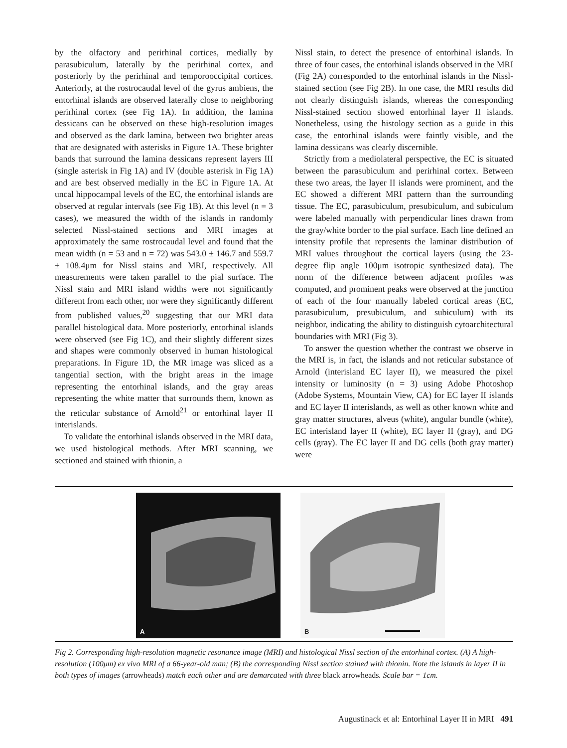by the olfactory and perirhinal cortices, medially by parasubiculum, laterally by the perirhinal cortex, and posteriorly by the perirhinal and temporooccipital cortices. Anteriorly, at the rostrocaudal level of the gyrus ambiens, the entorhinal islands are observed laterally close to neighboring perirhinal cortex (see Fig 1A). In addition, the lamina dessicans can be observed on these high-resolution images and observed as the dark lamina, between two brighter areas that are designated with asterisks in Figure 1A. These brighter bands that surround the lamina dessicans represent layers III (single asterisk in Fig 1A) and IV (double asterisk in Fig 1A) and are best observed medially in the EC in Figure 1A. At uncal hippocampal levels of the EC, the entorhinal islands are observed at regular intervals (see Fig 1B). At this level (n = 3 cases), we measured the width of the islands in randomly selected Nissl-stained sections and MRI images at approximately the same rostrocaudal level and found that the mean width (n = 53 and n = 72) was 543.0 ± 146.7 and 559.7 ± 108.4μm for Nissl stains and MRI, respectively. All measurements were taken parallel to the pial surface. The Nissl stain and MRI island widths were not significantly different from each other, nor were they significantly different from published values,<sup>20</sup> suggesting that our MRI data parallel histological data. More posteriorly, entorhinal islands were observed (see Fig 1C), and their slightly different sizes and shapes were commonly observed in human histological preparations. In Figure 1D, the MR image was sliced as a tangential section, with the bright areas in the image representing the entorhinal islands, and the gray areas representing the white matter that surrounds them, known as the reticular substance of Arnold<sup>21</sup> or entorhinal layer II interislands.
To validate the entorhinal islands observed in the MRI data, we used histological methods. After MRI scanning, we sectioned and stained with thionin, a
Nissl stain, to detect the presence of entorhinal islands. In three of four cases, the entorhinal islands observed in the MRI (Fig 2A) corresponded to the entorhinal islands in the Nissl-stained section (see Fig 2B). In one case, the MRI results did not clearly distinguish islands, whereas the corresponding Nissl-stained section showed entorhinal layer II islands. Nonetheless, using the histology section as a guide in this case, the entorhinal islands were faintly visible, and the lamina dessicans was clearly discernible.
Strictly from a mediolateral perspective, the EC is situated between the parasubiculum and perirhinal cortex. Between these two areas, the layer II islands were prominent, and the EC showed a different MRI pattern than the surrounding tissue. The EC, parasubiculum, presubiculum, and subiculum were labeled manually with perpendicular lines drawn from the gray/white border to the pial surface. Each line defined an intensity profile that represents the laminar distribution of MRI values throughout the cortical layers (using the 23-degree flip angle 100μm isotropic synthesized data). The norm of the difference between adjacent profiles was computed, and prominent peaks were observed at the junction of each of the four manually labeled cortical areas (EC, parasubiculum, presubiculum, and subiculum) with its neighbor, indicating the ability to distinguish cytoarchitectural boundaries with MRI (Fig 3).
To answer the question whether the contrast we observe in the MRI is, in fact, the islands and not reticular substance of Arnold (interisland EC layer II), we measured the pixel intensity or luminosity (n = 3) using Adobe Photoshop (Adobe Systems, Mountain View, CA) for EC layer II islands and EC layer II interislands, as well as other known white and gray matter structures, alveus (white), angular bundle (white), EC interisland layer II (white), EC layer II (gray), and DG cells (gray). The EC layer II and DG cells (both gray matter) were
A B
Fig 2. Corresponding high-resolution magnetic resonance image (MRI) and histological Nissl section of the entorhinal cortex. (A) A high-resolution (100μm) ex vivo MRI of a 66-year-old man; (B) the corresponding Nissl section stained with thionin. Note the islands in layer II in both types of images (arrowheads) match each other and are demarcated with three black arrowheads. Scale bar = 1cm.
Augustinack et al: Entorhinal Layer II in MRI 491